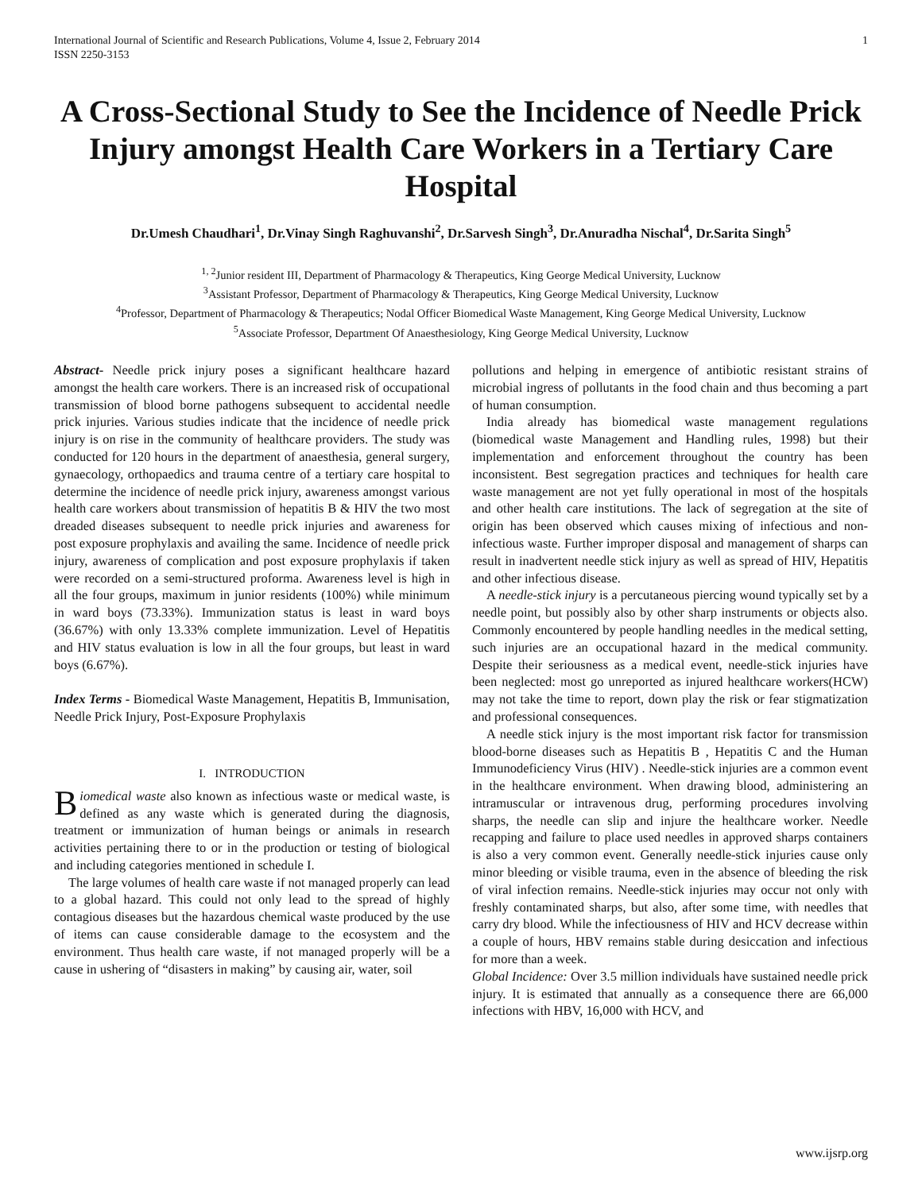International Journal of Scientific and Research Publications, Volume 4, Issue 2, February 2014
ISSN 2250-3153
1
A Cross-Sectional Study to See the Incidence of Needle Prick Injury amongst Health Care Workers in a Tertiary Care Hospital
Dr.Umesh Chaudhari<sup>1</sup>, Dr.Vinay Singh Raghuvanshi<sup>2</sup>, Dr.Sarvesh Singh<sup>3</sup>, Dr.Anuradha Nischal<sup>4</sup>, Dr.Sarita Singh<sup>5</sup>
<sup>1, 2</sup>Junior resident III, Department of Pharmacology & Therapeutics, King George Medical University, Lucknow
<sup>3</sup> Assistant Professor, Department of Pharmacology & Therapeutics, King George Medical University, Lucknow
<sup>4</sup> Professor, Department of Pharmacology & Therapeutics; Nodal Officer Biomedical Waste Management, King George Medical University, Lucknow
<sup>5</sup> Associate Professor, Department Of Anaesthesiology, King George Medical University, Lucknow
Abstract- Needle prick injury poses a significant healthcare hazard amongst the health care workers. There is an increased risk of occupational transmission of blood borne pathogens subsequent to accidental needle prick injuries. Various studies indicate that the incidence of needle prick injury is on rise in the community of healthcare providers. The study was conducted for 120 hours in the department of anaesthesia, general surgery, gynaecology, orthopaedics and trauma centre of a tertiary care hospital to determine the incidence of needle prick injury, awareness amongst various health care workers about transmission of hepatitis B & HIV the two most dreaded diseases subsequent to needle prick injuries and awareness for post exposure prophylaxis and availing the same. Incidence of needle prick injury, awareness of complication and post exposure prophylaxis if taken were recorded on a semi-structured proforma. Awareness level is high in all the four groups, maximum in junior residents (100%) while minimum in ward boys (73.33%). Immunization status is least in ward boys (36.67%) with only 13.33% complete immunization. Level of Hepatitis and HIV status evaluation is low in all the four groups, but least in ward boys (6.67%).
Index Terms - Biomedical Waste Management, Hepatitis B, Immunisation, Needle Prick Injury, Post-Exposure Prophylaxis
I. INTRODUCTION
Biomedical waste also known as infectious waste or medical waste, is defined as any waste which is generated during the diagnosis, treatment or immunization of human beings or animals in research activities pertaining there to or in the production or testing of biological and including categories mentioned in schedule I.
The large volumes of health care waste if not managed properly can lead to a global hazard. This could not only lead to the spread of highly contagious diseases but the hazardous chemical waste produced by the use of items can cause considerable damage to the ecosystem and the environment. Thus health care waste, if not managed properly will be a cause in ushering of “disasters in making” by causing air, water, soil
pollutions and helping in emergence of antibiotic resistant strains of microbial ingress of pollutants in the food chain and thus becoming a part of human consumption.
India already has biomedical waste management regulations (biomedical waste Management and Handling rules, 1998) but their implementation and enforcement throughout the country has been inconsistent. Best segregation practices and techniques for health care waste management are not yet fully operational in most of the hospitals and other health care institutions. The lack of segregation at the site of origin has been observed which causes mixing of infectious and non-infectious waste. Further improper disposal and management of sharps can result in inadvertent needle stick injury as well as spread of HIV, Hepatitis and other infectious disease.
A needle-stick injury is a percutaneous piercing wound typically set by a needle point, but possibly also by other sharp instruments or objects also. Commonly encountered by people handling needles in the medical setting, such injuries are an occupational hazard in the medical community. Despite their seriousness as a medical event, needle-stick injuries have been neglected: most go unreported as injured healthcare workers(HCW) may not take the time to report, down play the risk or fear stigmatization and professional consequences.
A needle stick injury is the most important risk factor for transmission blood-borne diseases such as Hepatitis B , Hepatitis C and the Human Immunodeficiency Virus (HIV) . Needle-stick injuries are a common event in the healthcare environment. When drawing blood, administering an intramuscular or intravenous drug, performing procedures involving sharps, the needle can slip and injure the healthcare worker. Needle recapping and failure to place used needles in approved sharps containers is also a very common event. Generally needle-stick injuries cause only minor bleeding or visible trauma, even in the absence of bleeding the risk of viral infection remains. Needle-stick injuries may occur not only with freshly contaminated sharps, but also, after some time, with needles that carry dry blood. While the infectiousness of HIV and HCV decrease within a couple of hours, HBV remains stable during desiccation and infectious for more than a week.
Global Incidence: Over 3.5 million individuals have sustained needle prick injury. It is estimated that annually as a consequence there are 66,000 infections with HBV, 16,000 with HCV, and
www.ijsrp.org